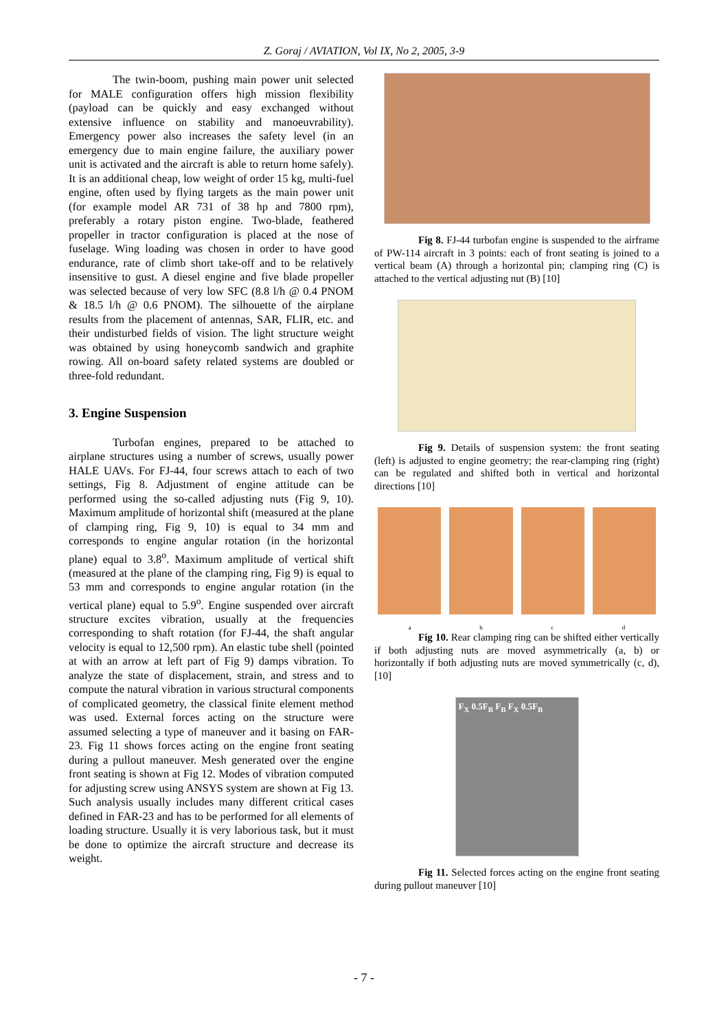Z. Goraj / AVIATION, Vol IX, No 2, 2005, 3-9
The twin-boom, pushing main power unit selected for MALE configuration offers high mission flexibility (payload can be quickly and easy exchanged without extensive influence on stability and manoeuvrability). Emergency power also increases the safety level (in an emergency due to main engine failure, the auxiliary power unit is activated and the aircraft is able to return home safely). It is an additional cheap, low weight of order 15 kg, multi-fuel engine, often used by flying targets as the main power unit (for example model AR 731 of 38 hp and 7800 rpm), preferably a rotary piston engine. Two-blade, feathered propeller in tractor configuration is placed at the nose of fuselage. Wing loading was chosen in order to have good endurance, rate of climb short take-off and to be relatively insensitive to gust. A diesel engine and five blade propeller was selected because of very low SFC (8.8 l/h @ 0.4 PNOM & 18.5 l/h @ 0.6 PNOM). The silhouette of the airplane results from the placement of antennas, SAR, FLIR, etc. and their undisturbed fields of vision. The light structure weight was obtained by using honeycomb sandwich and graphite rowing. All on-board safety related systems are doubled or three-fold redundant.
3. Engine Suspension
Turbofan engines, prepared to be attached to airplane structures using a number of screws, usually power HALE UAVs. For FJ-44, four screws attach to each of two settings, Fig 8. Adjustment of engine attitude can be performed using the so-called adjusting nuts (Fig 9, 10). Maximum amplitude of horizontal shift (measured at the plane of clamping ring, Fig 9, 10) is equal to 34 mm and corresponds to engine angular rotation (in the horizontal plane) equal to 3.8<sup>o</sup>. Maximum amplitude of vertical shift (measured at the plane of the clamping ring, Fig 9) is equal to 53 mm and corresponds to engine angular rotation (in the vertical plane) equal to 5.9<sup>o</sup>. Engine suspended over aircraft structure excites vibration, usually at the frequencies corresponding to shaft rotation (for FJ-44, the shaft angular velocity is equal to 12,500 rpm). An elastic tube shell (pointed at with an arrow at left part of Fig 9) damps vibration. To analyze the state of displacement, strain, and stress and to compute the natural vibration in various structural components of complicated geometry, the classical finite element method was used. External forces acting on the structure were assumed selecting a type of maneuver and it basing on FAR-23. Fig 11 shows forces acting on the engine front seating during a pullout maneuver. Mesh generated over the engine front seating is shown at Fig 12. Modes of vibration computed for adjusting screw using ANSYS system are shown at Fig 13. Such analysis usually includes many different critical cases defined in FAR-23 and has to be performed for all elements of loading structure. Usually it is very laborious task, but it must be done to optimize the aircraft structure and decrease its weight.
Fig 8. FJ-44 turbofan engine is suspended to the airframe of PW-114 aircraft in 3 points: each of front seating is joined to a vertical beam (A) through a horizontal pin; clamping ring (C) is attached to the vertical adjusting nut (B) [10]
Fig 9. Details of suspension system: the front seating (left) is adjusted to engine geometry; the rear-clamping ring (right) can be regulated and shifted both in vertical and horizontal directions [10]
a b c d
Fig 10. Rear clamping ring can be shifted either vertically if both adjusting nuts are moved asymmetrically (a, b) or horizontally if both adjusting nuts are moved symmetrically (c, d), [10]
F<sub>X</sub> 0.5F<sub>B</sub> F<sub>B</sub> F<sub>X</sub> 0.5F<sub>B</sub>
Fig 11. Selected forces acting on the engine front seating during pullout maneuver [10]
- 7 -